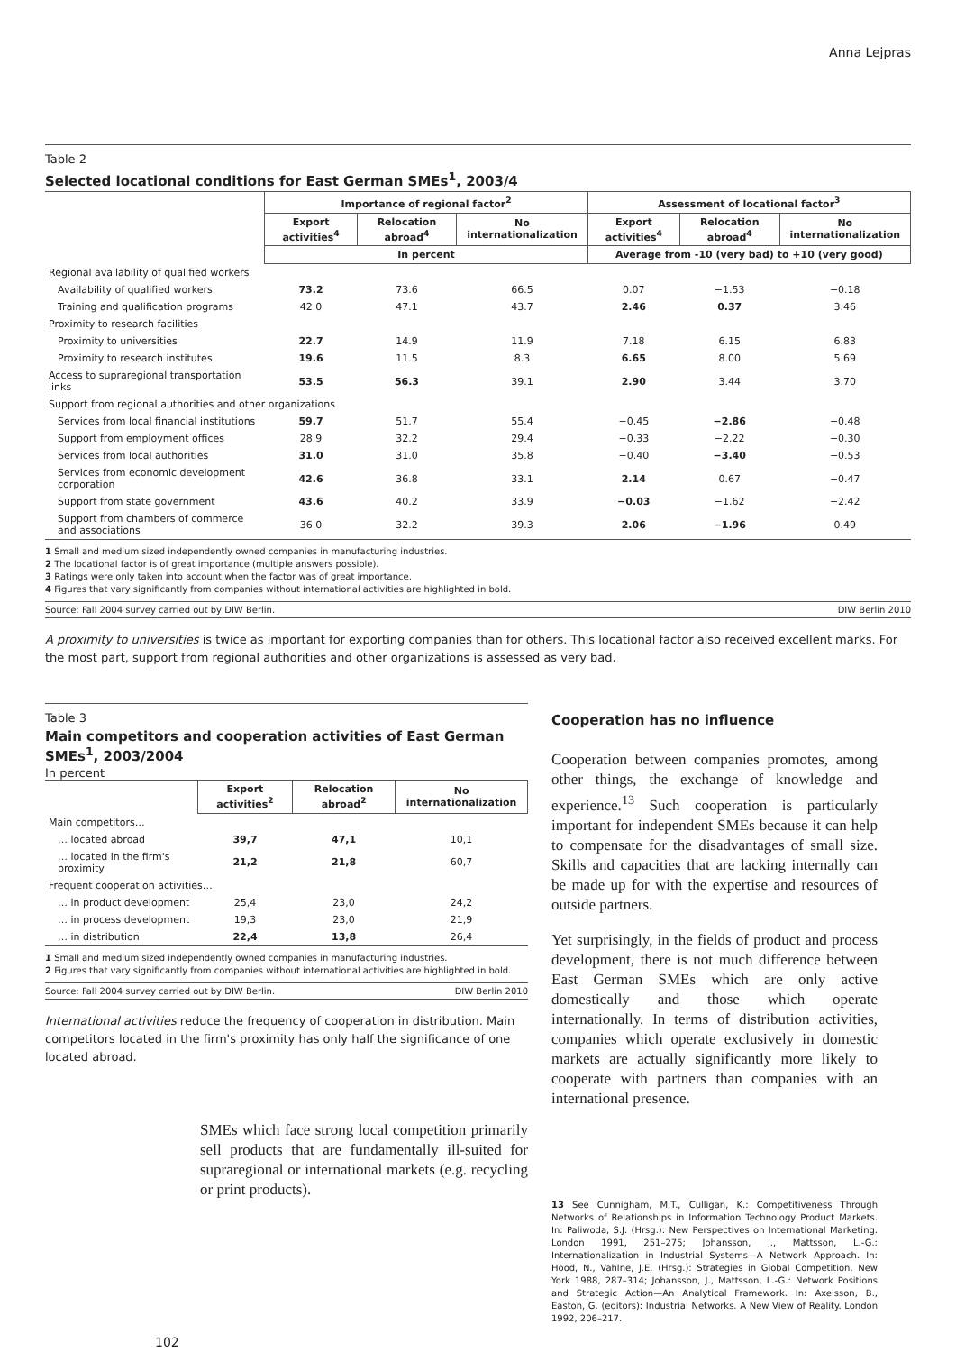Anna Lejpras
Table 2
Selected locational conditions for East German SMEs<sup>1</sup>, 2003/4
| | Importance of regional factor<sup>2</sup> | | | Assessment of locational factor<sup>3</sup> | | |
| --- | --- | --- | --- | --- | --- | --- |
| | Export activities<sup>4</sup> | Relocation abroad<sup>4</sup> | No internationalization | Export activities<sup>4</sup> | Relocation abroad<sup>4</sup> | No internationalization |
| | In percent | | | Average from -10 (very bad) to +10 (very good) | | |
| Regional availability of qualified workers | | | | | | |
| Availability of qualified workers | 73.2 | 73.6 | 66.5 | 0.07 | −1.53 | −0.18 |
| Training and qualification programs | 42.0 | 47.1 | 43.7 | 2.46 | 0.37 | 3.46 |
| Proximity to research facilities | | | | | | |
| Proximity to universities | 22.7 | 14.9 | 11.9 | 7.18 | 6.15 | 6.83 |
| Proximity to research institutes | 19.6 | 11.5 | 8.3 | 6.65 | 8.00 | 5.69 |
| Access to supraregional transportation links | 53.5 | 56.3 | 39.1 | 2.90 | 3.44 | 3.70 |
| Support from regional authorities and other organizations | | | | | | |
| Services from local financial institutions | 59.7 | 51.7 | 55.4 | −0.45 | −2.86 | −0.48 |
| Support from employment offices | 28.9 | 32.2 | 29.4 | −0.33 | −2.22 | −0.30 |
| Services from local authorities | 31.0 | 31.0 | 35.8 | −0.40 | −3.40 | −0.53 |
| Services from economic development corporation | 42.6 | 36.8 | 33.1 | 2.14 | 0.67 | −0.47 |
| Support from state government | 43.6 | 40.2 | 33.9 | −0.03 | −1.62 | −2.42 |
| Support from chambers of commerce and associations | 36.0 | 32.2 | 39.3 | 2.06 | −1.96 | 0.49 |
1 Small and medium sized independently owned companies in manufacturing industries.
2 The locational factor is of great importance (multiple answers possible).
3 Ratings were only taken into account when the factor was of great importance.
4 Figures that vary significantly from companies without international activities are highlighted in bold.
Source: Fall 2004 survey carried out by DIW Berlin. DIW Berlin 2010
A proximity to universities is twice as important for exporting companies than for others. This locational factor also received excellent marks. For the most part, support from regional authorities and other organizations is assessed as very bad.
Table 3
Main competitors and cooperation activities of East German SMEs<sup>1</sup>, 2003/2004
In percent
| | Export activities<sup>2</sup> | Relocation abroad<sup>2</sup> | No internationalization |
| --- | --- | --- | --- |
| Main competitors… | | | |
| … located abroad | 39,7 | 47,1 | 10,1 |
| … located in the firm's proximity | 21,2 | 21,8 | 60,7 |
| Frequent cooperation activities… | | | |
| … in product development | 25,4 | 23,0 | 24,2 |
| … in process development | 19,3 | 23,0 | 21,9 |
| … in distribution | 22,4 | 13,8 | 26,4 |
1 Small and medium sized independently owned companies in manufacturing industries.
2 Figures that vary significantly from companies without international activities are highlighted in bold.
Source: Fall 2004 survey carried out by DIW Berlin. DIW Berlin 2010
International activities reduce the frequency of cooperation in distribution. Main competitors located in the firm's proximity has only half the significance of one located abroad.
SMEs which face strong local competition primarily sell products that are fundamentally ill-suited for supraregional or international markets (e.g. recycling or print products).
102
Cooperation has no influence
Cooperation between companies promotes, among other things, the exchange of knowledge and experience.<sup>13</sup> Such cooperation is particularly important for independent SMEs because it can help to compensate for the disadvantages of small size. Skills and capacities that are lacking internally can be made up for with the expertise and resources of outside partners.
Yet surprisingly, in the fields of product and process development, there is not much difference between East German SMEs which are only active domestically and those which operate internationally. In terms of distribution activities, companies which operate exclusively in domestic markets are actually significantly more likely to cooperate with partners than companies with an international presence.
13 See Cunnigham, M.T., Culligan, K.: Competitiveness Through Networks of Relationships in Information Technology Product Markets. In: Paliwoda, S.J. (Hrsg.): New Perspectives on International Marketing. London 1991, 251–275; Johansson, J., Mattsson, L.-G.: Internationalization in Industrial Systems—A Network Approach. In: Hood, N., Vahlne, J.E. (Hrsg.): Strategies in Global Competition. New York 1988, 287–314; Johansson, J., Mattsson, L.-G.: Network Positions and Strategic Action—An Analytical Framework. In: Axelsson, B., Easton, G. (editors): Industrial Networks. A New View of Reality. London 1992, 206–217.